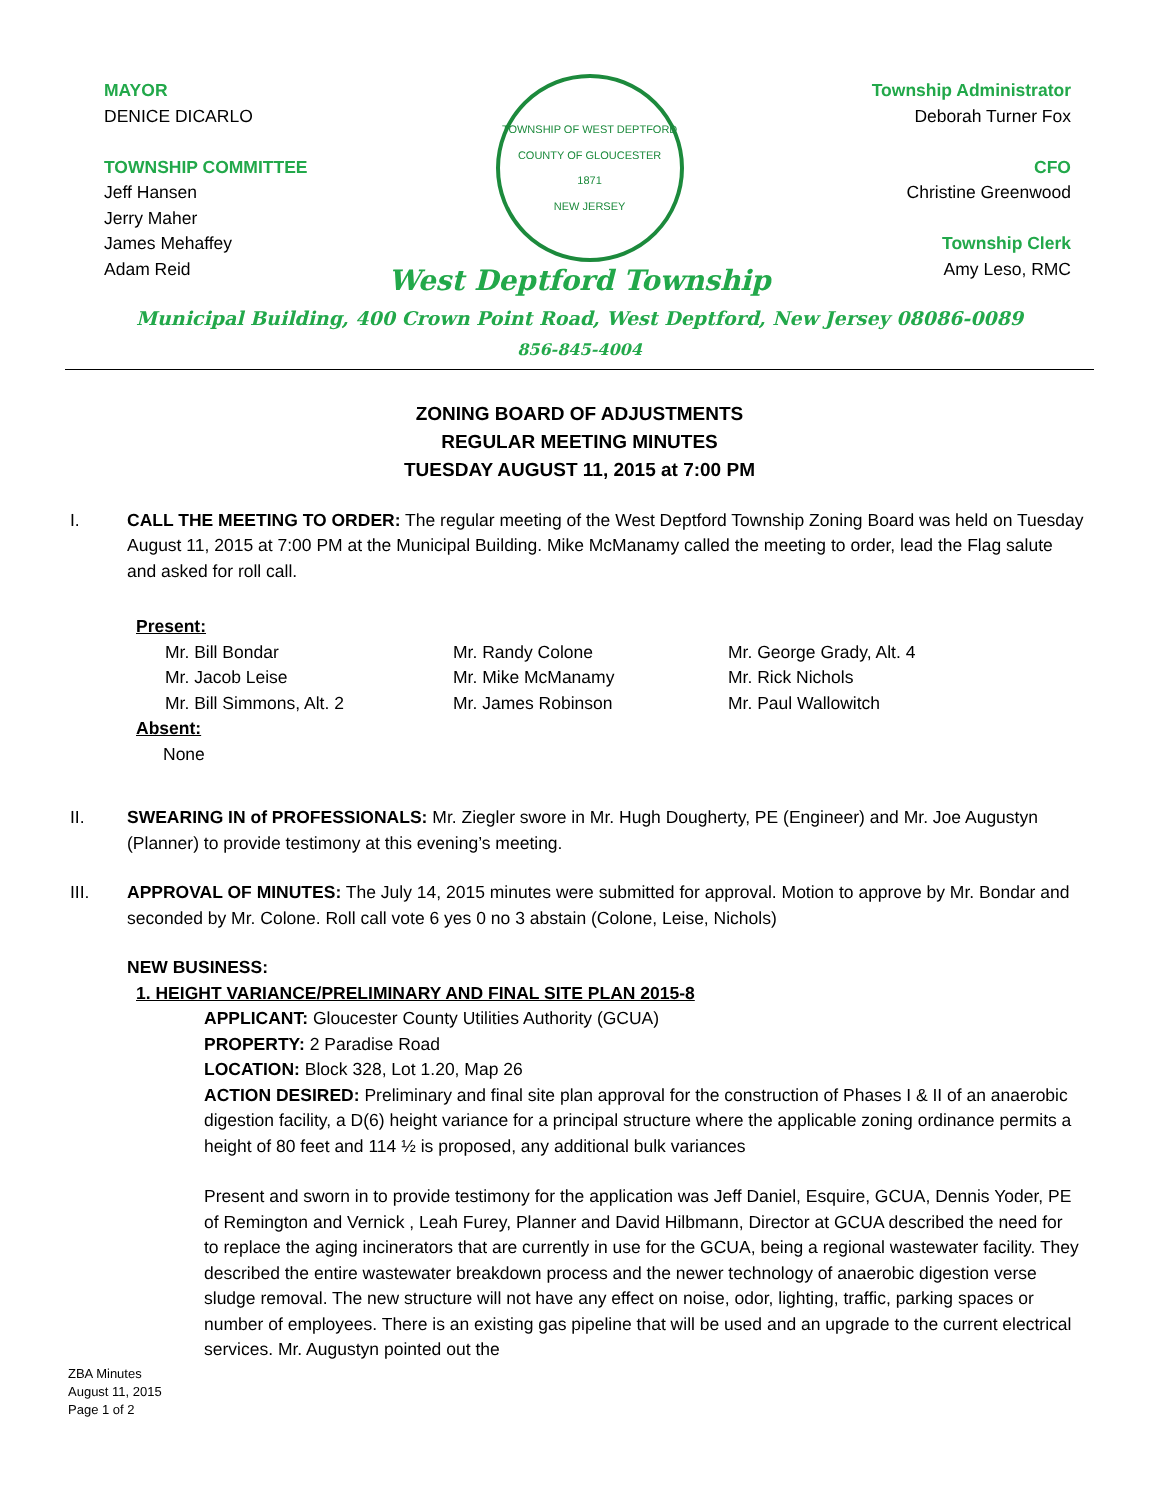MAYOR
DENICE DICARLO
TOWNSHIP COMMITTEE
Jeff Hansen
Jerry Maher
James Mehaffey
Adam Reid
TOWNSHIP OF WEST DEPTFORD
COUNTY OF GLOUCESTER
1871
NEW JERSEY
Township Administrator
Deborah Turner Fox
CFO
Christine Greenwood
Township Clerk
Amy Leso, RMC
West Deptford Township
Municipal Building, 400 Crown Point Road, West Deptford, New Jersey 08086-0089
856-845-4004
ZONING BOARD OF ADJUSTMENTS
REGULAR MEETING MINUTES
TUESDAY AUGUST 11, 2015 at 7:00 PM
I. CALL THE MEETING TO ORDER: The regular meeting of the West Deptford Township Zoning Board was held on Tuesday August 11, 2015 at 7:00 PM at the Municipal Building. Mike McManamy called the meeting to order, lead the Flag salute and asked for roll call.
Present:
Mr. Bill Bondar
Mr. Randy Colone
Mr. George Grady, Alt. 4
Mr. Jacob Leise
Mr. Mike McManamy
Mr. Rick Nichols
Mr. Bill Simmons, Alt. 2
Mr. James Robinson
Mr. Paul Wallowitch
Absent:
None
II. SWEARING IN of PROFESSIONALS: Mr. Ziegler swore in Mr. Hugh Dougherty, PE (Engineer) and Mr. Joe Augustyn (Planner) to provide testimony at this evening’s meeting.
III. APPROVAL OF MINUTES: The July 14, 2015 minutes were submitted for approval. Motion to approve by Mr. Bondar and seconded by Mr. Colone. Roll call vote 6 yes 0 no 3 abstain (Colone, Leise, Nichols)
NEW BUSINESS:
1. HEIGHT VARIANCE/PRELIMINARY AND FINAL SITE PLAN 2015-8
APPLICANT: Gloucester County Utilities Authority (GCUA)
PROPERTY: 2 Paradise Road
LOCATION: Block 328, Lot 1.20, Map 26
ACTION DESIRED: Preliminary and final site plan approval for the construction of Phases I & II of an anaerobic digestion facility, a D(6) height variance for a principal structure where the applicable zoning ordinance permits a height of 80 feet and 114 ½ is proposed, any additional bulk variances
Present and sworn in to provide testimony for the application was Jeff Daniel, Esquire, GCUA, Dennis Yoder, PE of Remington and Vernick , Leah Furey, Planner and David Hilbmann, Director at GCUA described the need for to replace the aging incinerators that are currently in use for the GCUA, being a regional wastewater facility. They described the entire wastewater breakdown process and the newer technology of anaerobic digestion verse sludge removal. The new structure will not have any effect on noise, odor, lighting, traffic, parking spaces or number of employees. There is an existing gas pipeline that will be used and an upgrade to the current electrical services. Mr. Augustyn pointed out the
ZBA Minutes
August 11, 2015
Page 1 of 2